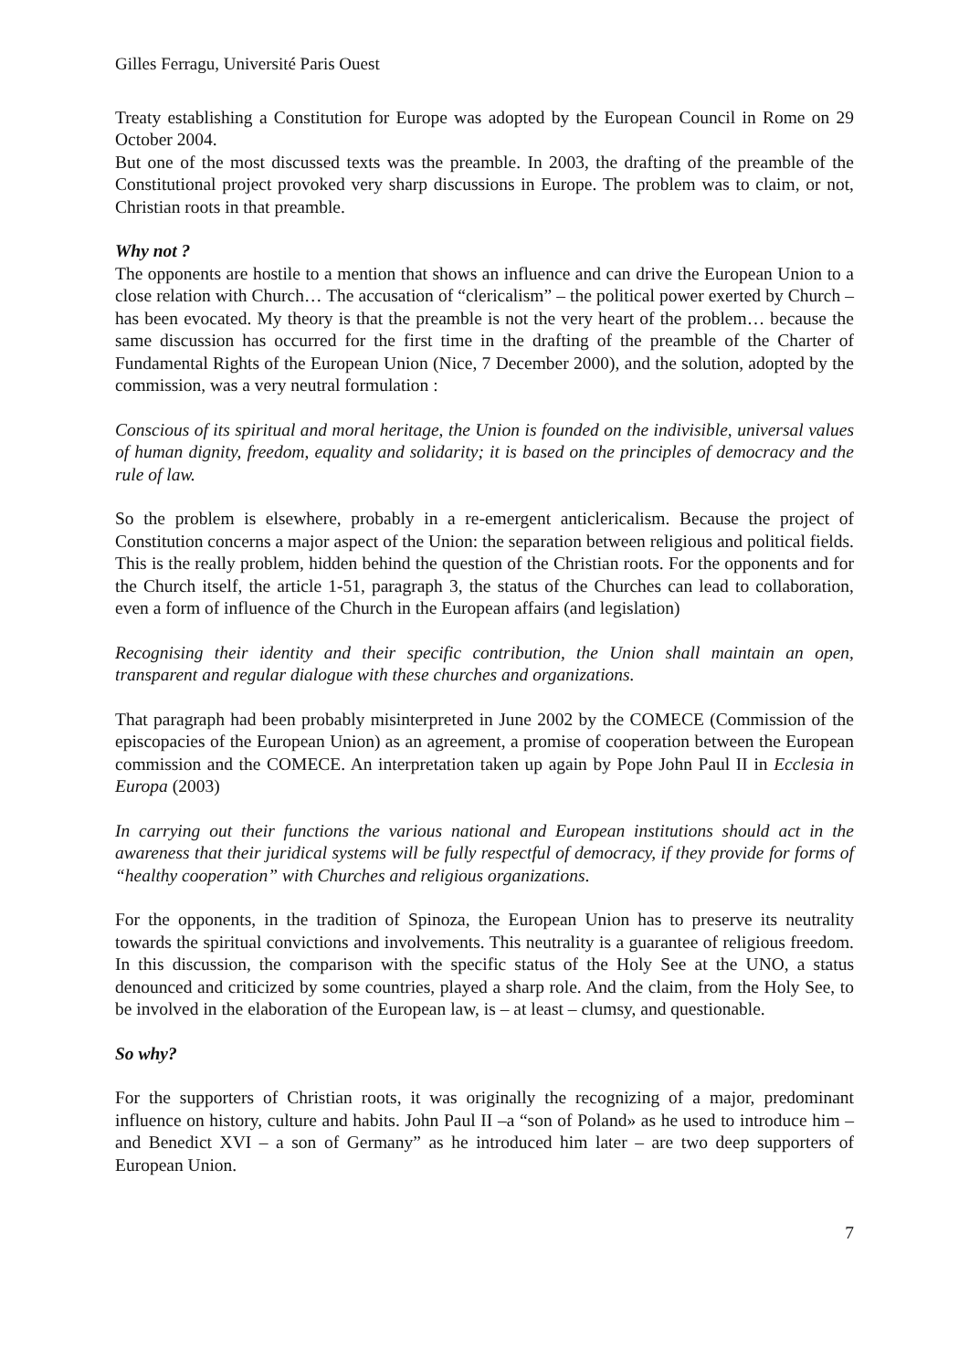Gilles Ferragu, Université Paris Ouest
Treaty establishing a Constitution for Europe was adopted by the European Council in Rome on 29 October 2004.
But one of the most discussed texts was the preamble. In 2003, the drafting of the preamble of the Constitutional project provoked very sharp discussions in Europe. The problem was to claim, or not, Christian roots in that preamble.
Why not ?
The opponents are hostile to a mention that shows an influence and can drive the European Union to a close relation with Church… The accusation of “clericalism” – the political power exerted by Church – has been evocated. My theory is that the preamble is not the very heart of the problem… because the same discussion has occurred for the first time in the drafting of the preamble of the Charter of Fundamental Rights of the European Union (Nice, 7 December 2000), and the solution, adopted by the commission, was a very neutral formulation :
Conscious of its spiritual and moral heritage, the Union is founded on the indivisible, universal values of human dignity, freedom, equality and solidarity; it is based on the principles of democracy and the rule of law.
So the problem is elsewhere, probably in a re-emergent anticlericalism. Because the project of Constitution concerns a major aspect of the Union: the separation between religious and political fields. This is the really problem, hidden behind the question of the Christian roots. For the opponents and for the Church itself, the article 1-51, paragraph 3, the status of the Churches can lead to collaboration, even a form of influence of the Church in the European affairs (and legislation)
Recognising their identity and their specific contribution, the Union shall maintain an open, transparent and regular dialogue with these churches and organizations.
That paragraph had been probably misinterpreted in June 2002 by the COMECE (Commission of the episcopacies of the European Union) as an agreement, a promise of cooperation between the European commission and the COMECE. An interpretation taken up again by Pope John Paul II in Ecclesia in Europa (2003)
In carrying out their functions the various national and European institutions should act in the awareness that their juridical systems will be fully respectful of democracy, if they provide for forms of “healthy cooperation” with Churches and religious organizations.
For the opponents, in the tradition of Spinoza, the European Union has to preserve its neutrality towards the spiritual convictions and involvements. This neutrality is a guarantee of religious freedom. In this discussion, the comparison with the specific status of the Holy See at the UNO, a status denounced and criticized by some countries, played a sharp role. And the claim, from the Holy See, to be involved in the elaboration of the European law, is – at least – clumsy, and questionable.
So why?
For the supporters of Christian roots, it was originally the recognizing of a major, predominant influence on history, culture and habits. John Paul II –a “son of Poland» as he used to introduce him – and Benedict XVI – a son of Germany” as he introduced him later – are two deep supporters of European Union.
7